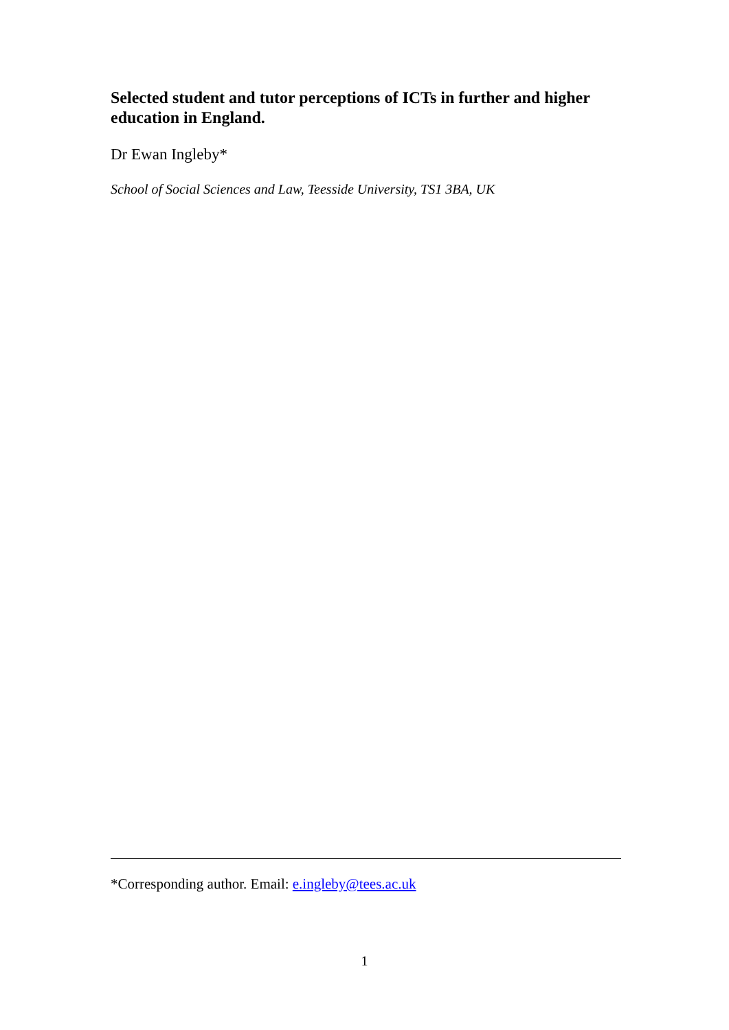Selected student and tutor perceptions of ICTs in further and higher education in England.
Dr Ewan Ingleby*
School of Social Sciences and Law, Teesside University, TS1 3BA, UK
*Corresponding author. Email: e.ingleby@tees.ac.uk
1